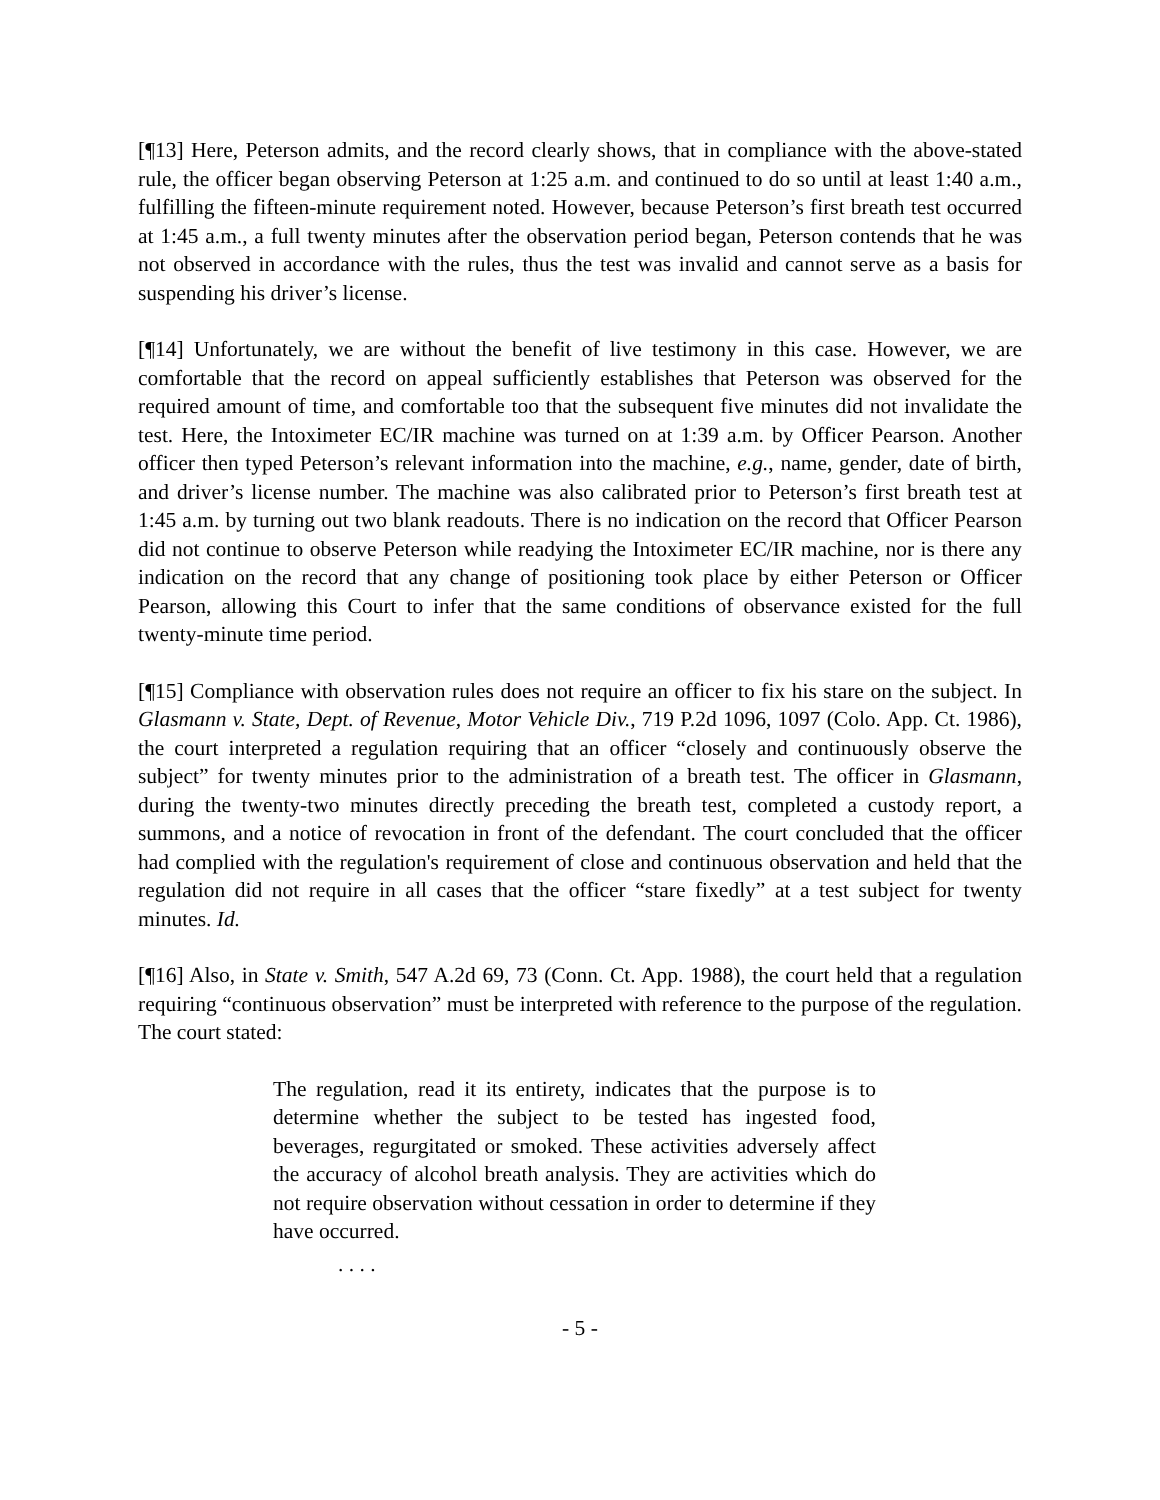[¶13] Here, Peterson admits, and the record clearly shows, that in compliance with the above-stated rule, the officer began observing Peterson at 1:25 a.m. and continued to do so until at least 1:40 a.m., fulfilling the fifteen-minute requirement noted. However, because Peterson’s first breath test occurred at 1:45 a.m., a full twenty minutes after the observation period began, Peterson contends that he was not observed in accordance with the rules, thus the test was invalid and cannot serve as a basis for suspending his driver’s license.
[¶14] Unfortunately, we are without the benefit of live testimony in this case. However, we are comfortable that the record on appeal sufficiently establishes that Peterson was observed for the required amount of time, and comfortable too that the subsequent five minutes did not invalidate the test. Here, the Intoximeter EC/IR machine was turned on at 1:39 a.m. by Officer Pearson. Another officer then typed Peterson’s relevant information into the machine, e.g., name, gender, date of birth, and driver’s license number. The machine was also calibrated prior to Peterson’s first breath test at 1:45 a.m. by turning out two blank readouts. There is no indication on the record that Officer Pearson did not continue to observe Peterson while readying the Intoximeter EC/IR machine, nor is there any indication on the record that any change of positioning took place by either Peterson or Officer Pearson, allowing this Court to infer that the same conditions of observance existed for the full twenty-minute time period.
[¶15] Compliance with observation rules does not require an officer to fix his stare on the subject. In Glasmann v. State, Dept. of Revenue, Motor Vehicle Div., 719 P.2d 1096, 1097 (Colo. App. Ct. 1986), the court interpreted a regulation requiring that an officer “closely and continuously observe the subject” for twenty minutes prior to the administration of a breath test. The officer in Glasmann, during the twenty-two minutes directly preceding the breath test, completed a custody report, a summons, and a notice of revocation in front of the defendant. The court concluded that the officer had complied with the regulation's requirement of close and continuous observation and held that the regulation did not require in all cases that the officer “stare fixedly” at a test subject for twenty minutes. Id.
[¶16] Also, in State v. Smith, 547 A.2d 69, 73 (Conn. Ct. App. 1988), the court held that a regulation requiring “continuous observation” must be interpreted with reference to the purpose of the regulation. The court stated:
The regulation, read it its entirety, indicates that the purpose is to determine whether the subject to be tested has ingested food, beverages, regurgitated or smoked. These activities adversely affect the accuracy of alcohol breath analysis. They are activities which do not require observation without cessation in order to determine if they have occurred.
. . . .
- 5 -